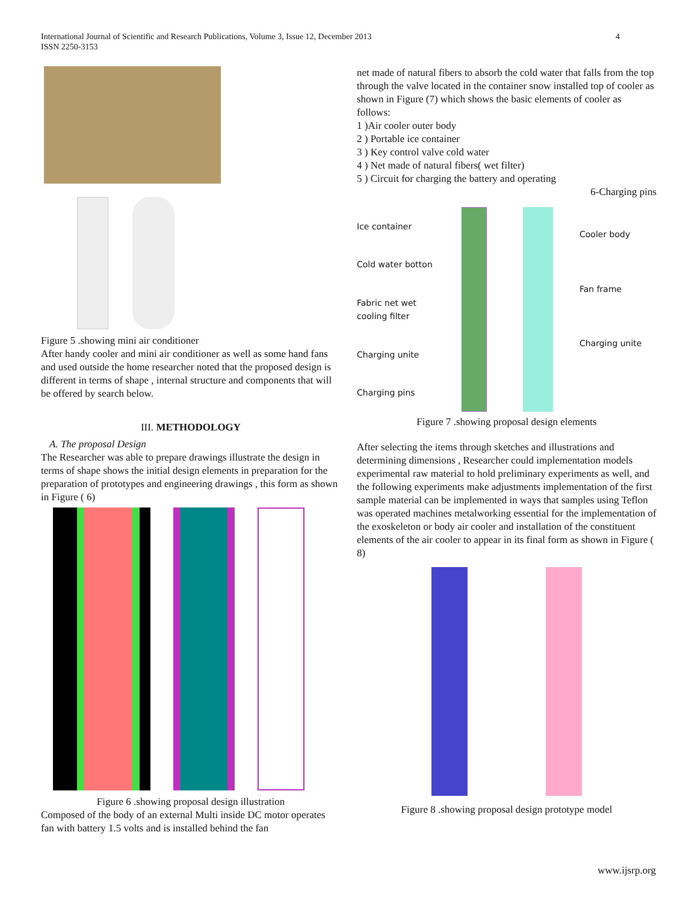International Journal of Scientific and Research Publications, Volume 3, Issue 12, December 2013
ISSN 2250-3153
4
Figure 5 .showing mini air conditioner
After handy cooler and mini air conditioner as well as some hand fans and used outside the home researcher noted that the proposed design is different in terms of shape , internal structure and components that will be offered by search below.
III. METHODOLOGY
A. The proposal Design
The Researcher was able to prepare drawings illustrate the design in terms of shape shows the initial design elements in preparation for the preparation of prototypes and engineering drawings , this form as shown in Figure ( 6)
Figure 6 .showing proposal design illustration
Composed of the body of an external Multi inside DC motor operates fan with battery 1.5 volts and is installed behind the fan
net made of natural fibers to absorb the cold water that falls from the top through the valve located in the container snow installed top of cooler as shown in Figure (7) which shows the basic elements of cooler as follows:
1 )Air cooler outer body
2 ) Portable ice container
3 ) Key control valve cold water
4 ) Net made of natural fibers( wet filter)
5 ) Circuit for charging the battery and operating
6-Charging pins
Ice container
Cold water botton
Fabric net wet cooling filter
Charging unite
Charging pins
Cooler body
Fan frame
Charging unite
Figure 7 .showing proposal design elements
After selecting the items through sketches and illustrations and determining dimensions , Researcher could implementation models experimental raw material to hold preliminary experiments as well, and the following experiments make adjustments implementation of the first sample material can be implemented in ways that samples using Teflon was operated machines metalworking essential for the implementation of the exoskeleton or body air cooler and installation of the constituent elements of the air cooler to appear in its final form as shown in Figure ( 8)
Figure 8 .showing proposal design prototype model
www.ijsrp.org